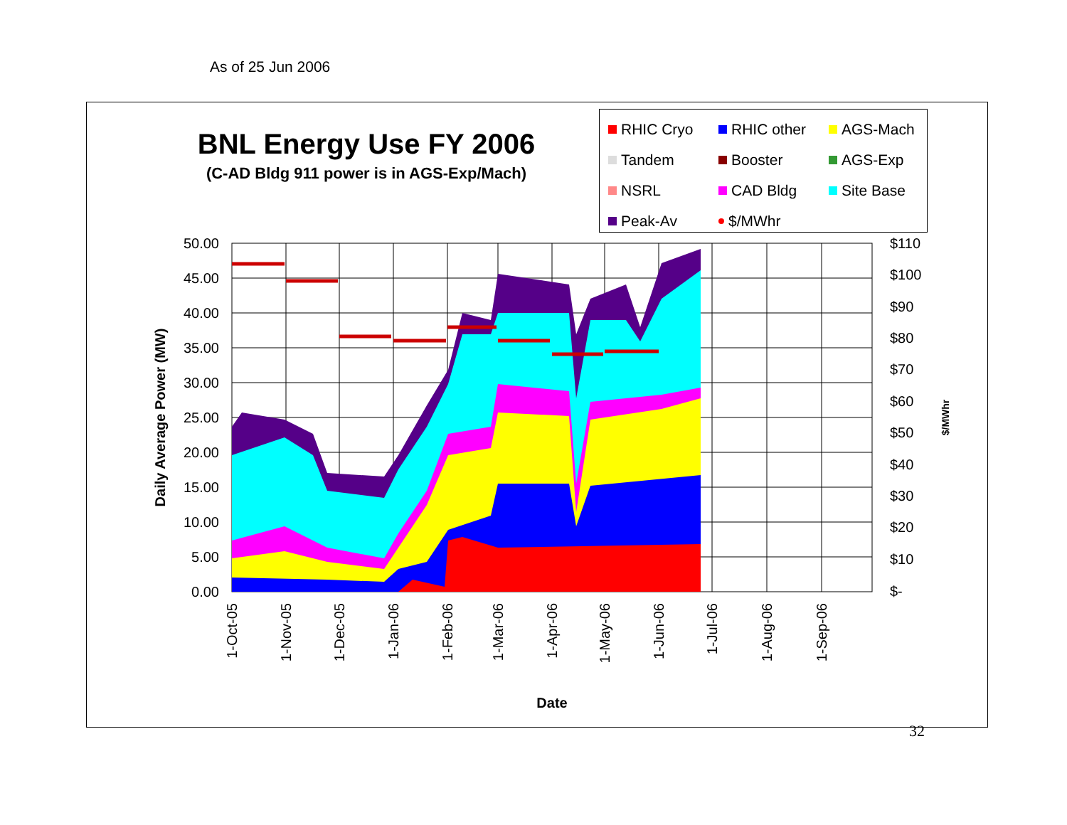As of 25 Jun 2006
BNL Energy Use FY 2006
(C-AD Bldg 911 power is in AGS-Exp/Mach)
RHIC Cryo RHIC other AGS-Mach Tandem Booster AGS-Exp NSRL CAD Bldg Site Base Peak-Av $/MWhr
50.00
45.00
40.00
35.00
30.00
25.00
20.00
15.00
10.00
5.00
0.00
$110
$100
$90
$80
$70
$60
$50
$40
$30
$20
$10
$-
1-Oct-05
1-Nov-05
1-Dec-05
1-Jan-06
1-Feb-06
1-Mar-06
1-Apr-06
1-May-06
1-Jun-06
1-Jul-06
1-Aug-06
1-Sep-06
Date
Daily Average Power (MW)
$/MWhr
32